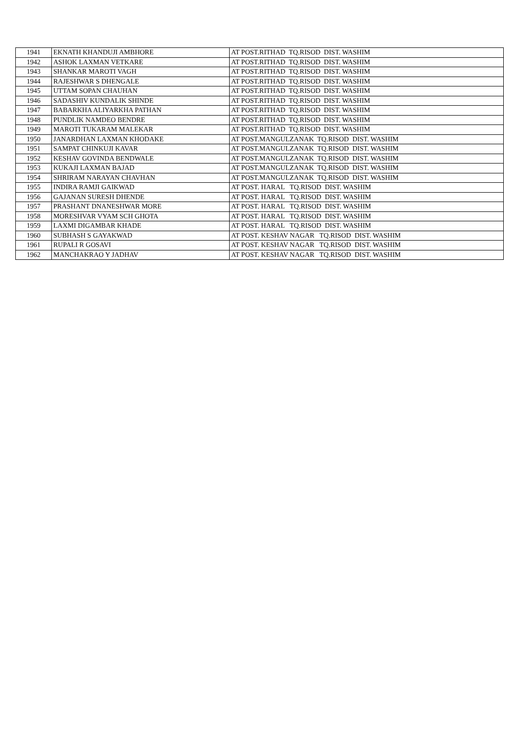| 1941 | EKNATH KHANDUJI AMBHORE | AT POST.RITHAD TQ.RISOD DIST. WASHIM |
| 1942 | ASHOK LAXMAN VETKARE | AT POST.RITHAD TQ.RISOD DIST. WASHIM |
| 1943 | SHANKAR MAROTI VAGH | AT POST.RITHAD TQ.RISOD DIST. WASHIM |
| 1944 | RAJESHWAR S DHENGALE | AT POST.RITHAD TQ.RISOD DIST. WASHIM |
| 1945 | UTTAM SOPAN CHAUHAN | AT POST.RITHAD TQ.RISOD DIST. WASHIM |
| 1946 | SADASHIV KUNDALIK SHINDE | AT POST.RITHAD TQ.RISOD DIST. WASHIM |
| 1947 | BABARKHA ALIYARKHA PATHAN | AT POST.RITHAD TQ.RISOD DIST. WASHIM |
| 1948 | PUNDLIK NAMDEO BENDRE | AT POST.RITHAD TQ.RISOD DIST. WASHIM |
| 1949 | MAROTI TUKARAM MALEKAR | AT POST.RITHAD TQ.RISOD DIST. WASHIM |
| 1950 | JANARDHAN LAXMAN KHODAKE | AT POST.MANGULZANAK TQ.RISOD DIST. WASHIM |
| 1951 | SAMPAT CHINKUJI KAVAR | AT POST.MANGULZANAK TQ.RISOD DIST. WASHIM |
| 1952 | KESHAV GOVINDA BENDWALE | AT POST.MANGULZANAK TQ.RISOD DIST. WASHIM |
| 1953 | KUKAJI LAXMAN BAJAD | AT POST.MANGULZANAK TQ.RISOD DIST. WASHIM |
| 1954 | SHRIRAM NARAYAN CHAVHAN | AT POST.MANGULZANAK TQ.RISOD DIST. WASHIM |
| 1955 | INDIRA RAMJI GAIKWAD | AT POST. HARAL TQ.RISOD DIST. WASHIM |
| 1956 | GAJANAN SURESH DHENDE | AT POST. HARAL TQ.RISOD DIST. WASHIM |
| 1957 | PRASHANT DNANESHWAR MORE | AT POST. HARAL TQ.RISOD DIST. WASHIM |
| 1958 | MORESHVAR VYAM SCH GHOTA | AT POST. HARAL TQ.RISOD DIST. WASHIM |
| 1959 | LAXMI DIGAMBAR KHADE | AT POST. HARAL TQ.RISOD DIST. WASHIM |
| 1960 | SUBHASH S GAYAKWAD | AT POST. KESHAV NAGAR TQ.RISOD DIST. WASHIM |
| 1961 | RUPALI R GOSAVI | AT POST. KESHAV NAGAR TQ.RISOD DIST. WASHIM |
| 1962 | MANCHAKRAO Y JADHAV | AT POST. KESHAV NAGAR TQ.RISOD DIST. WASHIM |